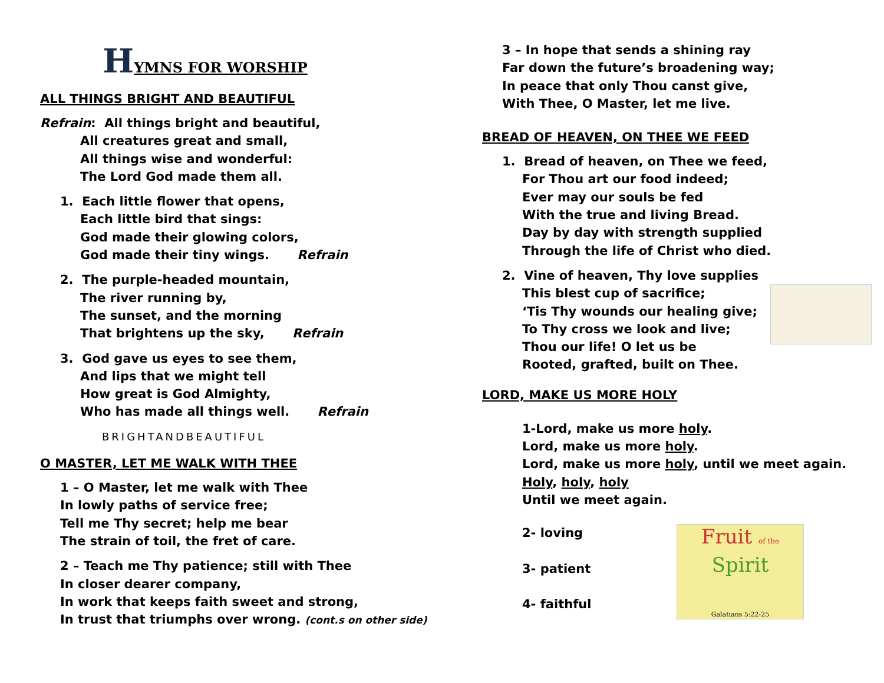HYMNS FOR WORSHIP
ALL THINGS BRIGHT AND BEAUTIFUL
Refrain: All things bright and beautiful,
All creatures great and small,
All things wise and wonderful:
The Lord God made them all.
1. Each little flower that opens,
Each little bird that sings:
God made their glowing colors,
God made their tiny wings. Refrain
2. The purple-headed mountain,
The river running by,
The sunset, and the morning
That brightens up the sky, Refrain
3. God gave us eyes to see them,
And lips that we might tell
How great is God Almighty,
Who has made all things well. Refrain
BRIGHTANDBEAUTIFUL
O MASTER, LET ME WALK WITH THEE
1 – O Master, let me walk with Thee
In lowly paths of service free;
Tell me Thy secret; help me bear
The strain of toil, the fret of care.
2 – Teach me Thy patience; still with Thee
In closer dearer company,
In work that keeps faith sweet and strong,
In trust that triumphs over wrong. (cont.s on other side)
3 – In hope that sends a shining ray
Far down the future’s broadening way;
In peace that only Thou canst give,
With Thee, O Master, let me live.
BREAD OF HEAVEN, ON THEE WE FEED
1. Bread of heaven, on Thee we feed,
For Thou art our food indeed;
Ever may our souls be fed
With the true and living Bread.
Day by day with strength supplied
Through the life of Christ who died.
2. Vine of heaven, Thy love supplies
This blest cup of sacrifice;
‘Tis Thy wounds our healing give;
To Thy cross we look and live;
Thou our life! O let us be
Rooted, grafted, built on Thee.
LORD, MAKE US MORE HOLY
1-Lord, make us more holy.
Lord, make us more holy.
Lord, make us more holy, until we meet again.
Holy, holy, holy
Until we meet again.
2- loving
3- patient
4- faithful
Fruit of the
Spirit
Galatians 5:22-25